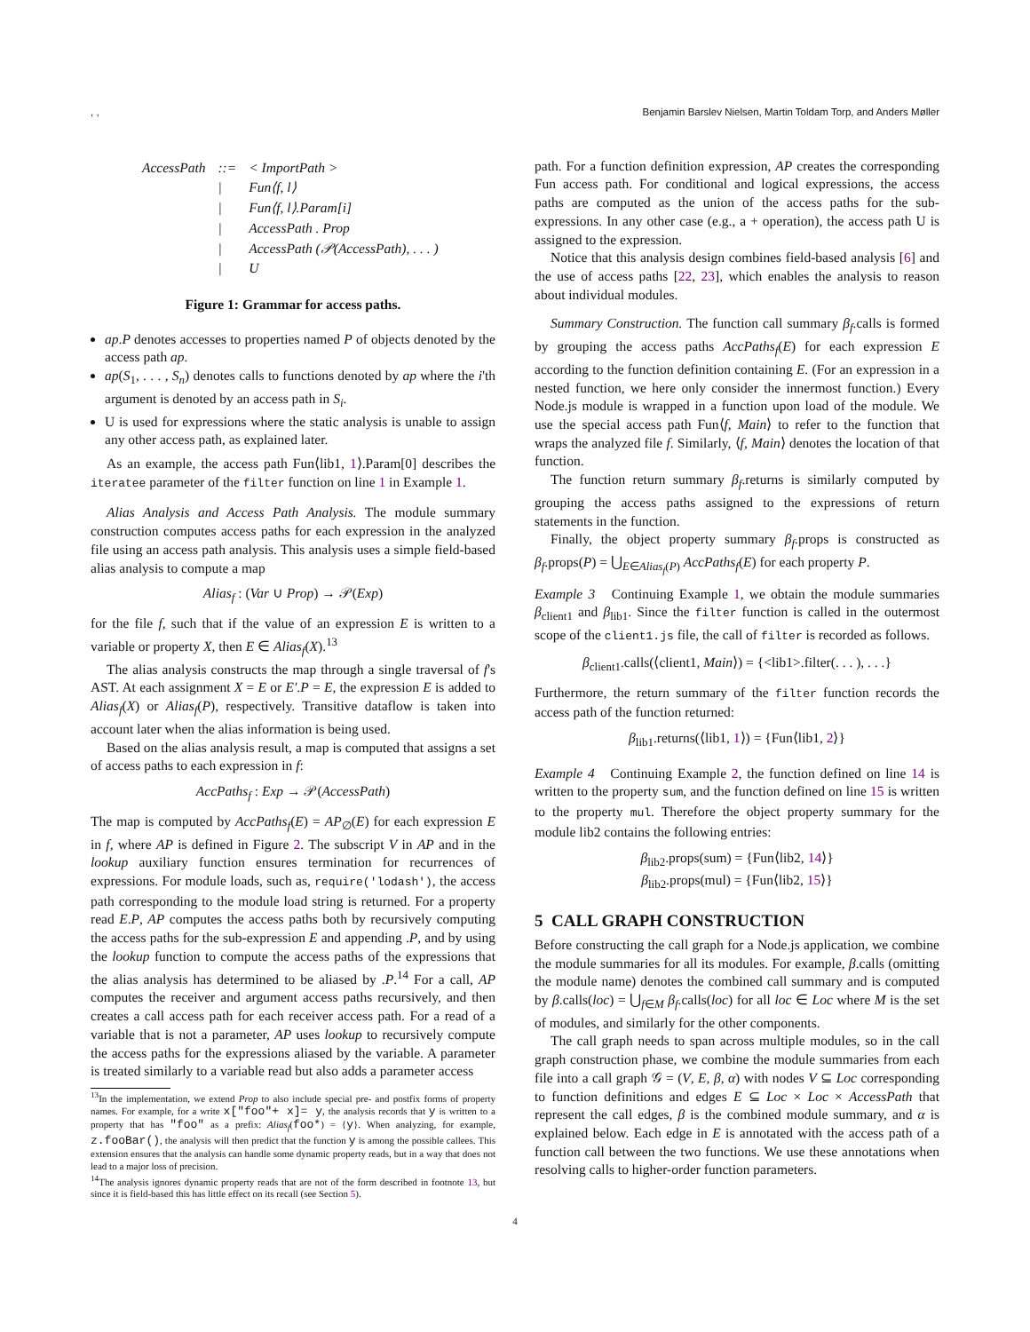, , Benjamin Barslev Nielsen, Martin Toldam Torp, and Anders Møller
| AccessPath | ::= | < ImportPath > |
| | / | Fun⟨f, l⟩ |
| | / | Fun⟨f, l⟩.Param[i] |
| | / | AccessPath . Prop |
| | / | AccessPath (𝒫(AccessPath), . . . ) |
| | / | U |
Figure 1: Grammar for access paths.
ap.P denotes accesses to properties named P of objects denoted by the access path ap.
ap(S<sub>1</sub>, . . . , S<sub>n</sub>) denotes calls to functions denoted by ap where the i'th argument is denoted by an access path in S<sub>i</sub>.
U is used for expressions where the static analysis is unable to assign any other access path, as explained later.
As an example, the access path Fun⟨lib1, 1⟩.Param[0] describes the iteratee parameter of the filter function on line 1 in Example 1.
Alias Analysis and Access Path Analysis. The module summary construction computes access paths for each expression in the analyzed file using an access path analysis. This analysis uses a simple field-based alias analysis to compute a map
Alias<sub>f</sub> : (Var ∪ Prop) → 𝒫(Exp)
for the file f, such that if the value of an expression E is written to a variable or property X, then E ∈ Alias<sub>f</sub>(X).<sup>13</sup>
The alias analysis constructs the map through a single traversal of f's AST. At each assignment X = E or E′.P = E, the expression E is added to Alias<sub>f</sub>(X) or Alias<sub>f</sub>(P), respectively. Transitive dataflow is taken into account later when the alias information is being used.
Based on the alias analysis result, a map is computed that assigns a set of access paths to each expression in f:
AccPaths<sub>f</sub> : Exp → 𝒫(AccessPath)
The map is computed by AccPaths<sub>f</sub>(E) = AP<sub>∅</sub>(E) for each expression E in f, where AP is defined in Figure 2. The subscript V in AP and in the lookup auxiliary function ensures termination for recurrences of expressions. For module loads, such as, require('lodash'), the access path corresponding to the module load string is returned. For a property read E.P, AP computes the access paths both by recursively computing the access paths for the sub-expression E and appending .P, and by using the lookup function to compute the access paths of the expressions that the alias analysis has determined to be aliased by .P.<sup>14</sup> For a call, AP computes the receiver and argument access paths recursively, and then creates a call access path for each receiver access path. For a read of a variable that is not a parameter, AP uses lookup to recursively compute the access paths for the expressions aliased by the variable. A parameter is treated similarly to a variable read but also adds a parameter access
<sup>13</sup> In the implementation, we extend Prop to also include special pre- and postfix forms of property names. For example, for a write x["foo"+ x]= y, the analysis records that y is written to a property that has "foo" as a prefix: Alias<sub>f</sub>(foo*) = {y}. When analyzing, for example, z.fooBar(), the analysis will then predict that the function y is among the possible callees. This extension ensures that the analysis can handle some dynamic property reads, but in a way that does not lead to a major loss of precision.
<sup>14</sup> The analysis ignores dynamic property reads that are not of the form described in footnote 13, but since it is field-based this has little effect on its recall (see Section 5).
path. For a function definition expression, AP creates the corresponding Fun access path. For conditional and logical expressions, the access paths are computed as the union of the access paths for the sub-expressions. In any other case (e.g., a + operation), the access path U is assigned to the expression.
Notice that this analysis design combines field-based analysis [6] and the use of access paths [22, 23], which enables the analysis to reason about individual modules.
Summary Construction. The function call summary β<sub>f</sub>.calls is formed by grouping the access paths AccPaths<sub>f</sub>(E) for each expression E according to the function definition containing E. (For an expression in a nested function, we here only consider the innermost function.) Every Node.js module is wrapped in a function upon load of the module. We use the special access path Fun⟨f, Main⟩ to refer to the function that wraps the analyzed file f. Similarly, ⟨f, Main⟩ denotes the location of that function.
The function return summary β<sub>f</sub>.returns is similarly computed by grouping the access paths assigned to the expressions of return statements in the function.
Finally, the object property summary β<sub>f</sub>.props is constructed as β<sub>f</sub>.props(P) = ⋃<sub>E∈Alias<sub>f</sub>(P)</sub> AccPaths<sub>f</sub>(E) for each property P.
Example 3 Continuing Example 1, we obtain the module summaries β<sub>client1</sub> and β<sub>lib1</sub>. Since the filter function is called in the outermost scope of the client1.js file, the call of filter is recorded as follows.
β<sub>client1</sub>.calls(⟨client1, Main⟩) = {<lib1>.filter(. . . ), . . .}
Furthermore, the return summary of the filter function records the access path of the function returned:
β<sub>lib1</sub>.returns(⟨lib1, 1⟩) = {Fun⟨lib1, 2⟩}
Example 4 Continuing Example 2, the function defined on line 14 is written to the property sum, and the function defined on line 15 is written to the property mul. Therefore the object property summary for the module lib2 contains the following entries:
β<sub>lib2</sub>.props(sum) = {Fun⟨lib2, 14⟩}
β<sub>lib2</sub>.props(mul) = {Fun⟨lib2, 15⟩}
5 CALL GRAPH CONSTRUCTION
Before constructing the call graph for a Node.js application, we combine the module summaries for all its modules. For example, β.calls (omitting the module name) denotes the combined call summary and is computed by β.calls(loc) = ⋃<sub>f∈M</sub> β<sub>f</sub>.calls(loc) for all loc ∈ Loc where M is the set of modules, and similarly for the other components.
The call graph needs to span across multiple modules, so in the call graph construction phase, we combine the module summaries from each file into a call graph 𝒢 = (V, E, β, α) with nodes V ⊆ Loc corresponding to function definitions and edges E ⊆ Loc × Loc × AccessPath that represent the call edges, β is the combined module summary, and α is explained below. Each edge in E is annotated with the access path of a function call between the two functions. We use these annotations when resolving calls to higher-order function parameters.
4